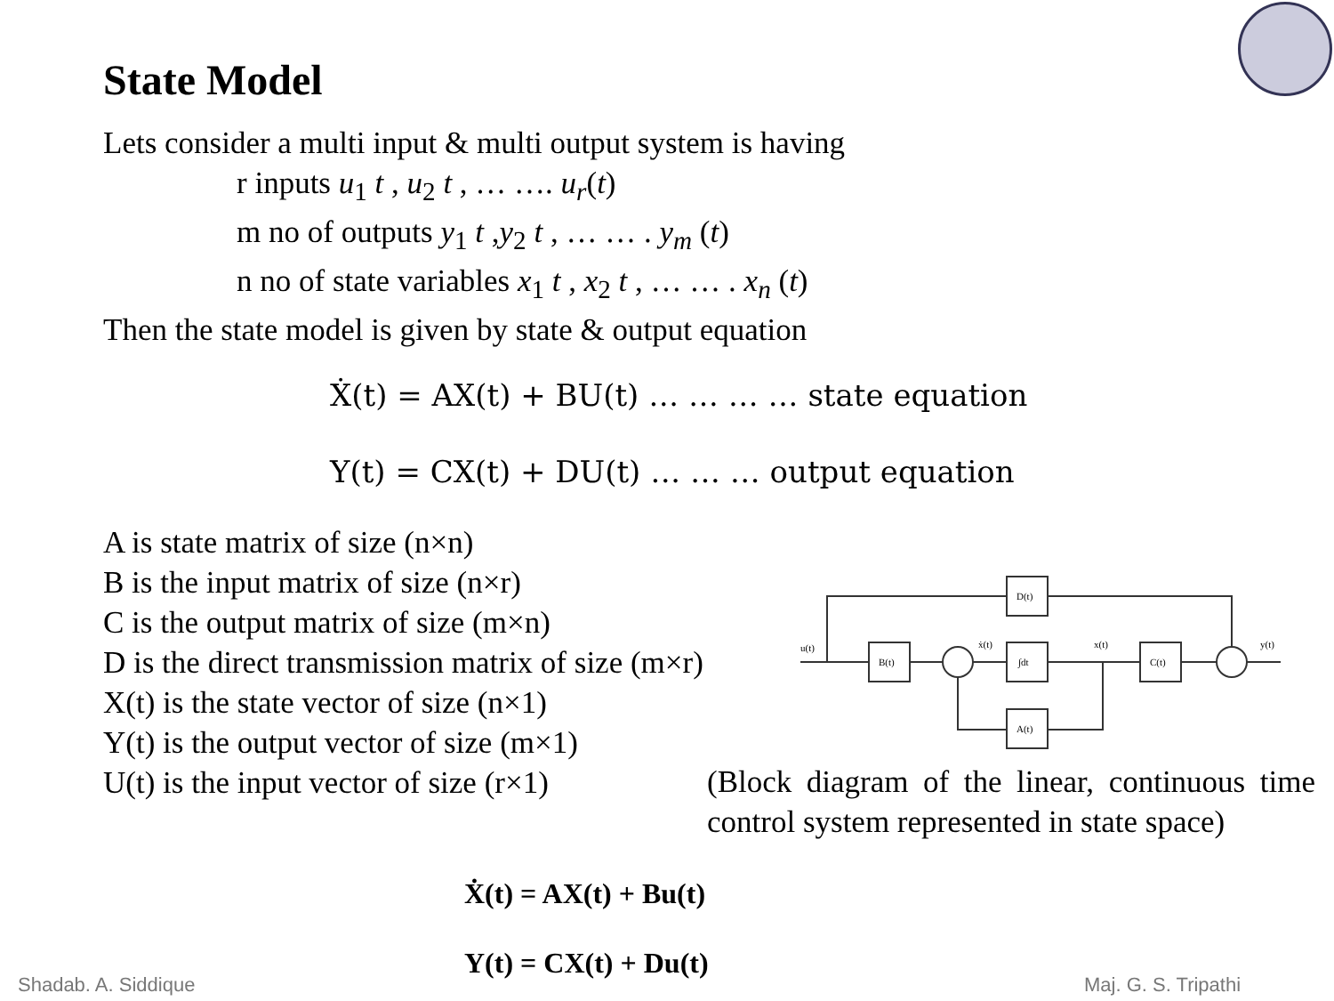State Model
Lets consider a multi input & multi output system is having
r inputs u<sub>1</sub> t , u<sub>2</sub> t , … …. u<sub>r</sub>(t)
m no of outputs y<sub>1</sub> t ,y<sub>2</sub> t , … … . y<sub>m</sub> (t)
n no of state variables x<sub>1</sub> t , x<sub>2</sub> t , … … . x<sub>n</sub> (t)
Then the state model is given by state & output equation
Ẋ(t) = AX(t) + BU(t) … … … … state equation
Y(t) = CX(t) + DU(t) … … … output equation
A is state matrix of size (n×n)
B is the input matrix of size (n×r)
C is the output matrix of size (m×n)
D is the direct transmission matrix of size (m×r)
X(t) is the state vector of size (n×1)
Y(t) is the output vector of size (m×1)
U(t) is the input vector of size (r×1)
u(t)
D(t)
B(t)
∫dt
C(t)
A(t)
ẋ(t)
x(t)
y(t)
(Block diagram of the linear, continuous time control system represented in state space)
Ẋ(t) = AX(t) + Bu(t)
Y(t) = CX(t) + Du(t)
Shadab. A. Siddique Maj. G. S. Tripathi